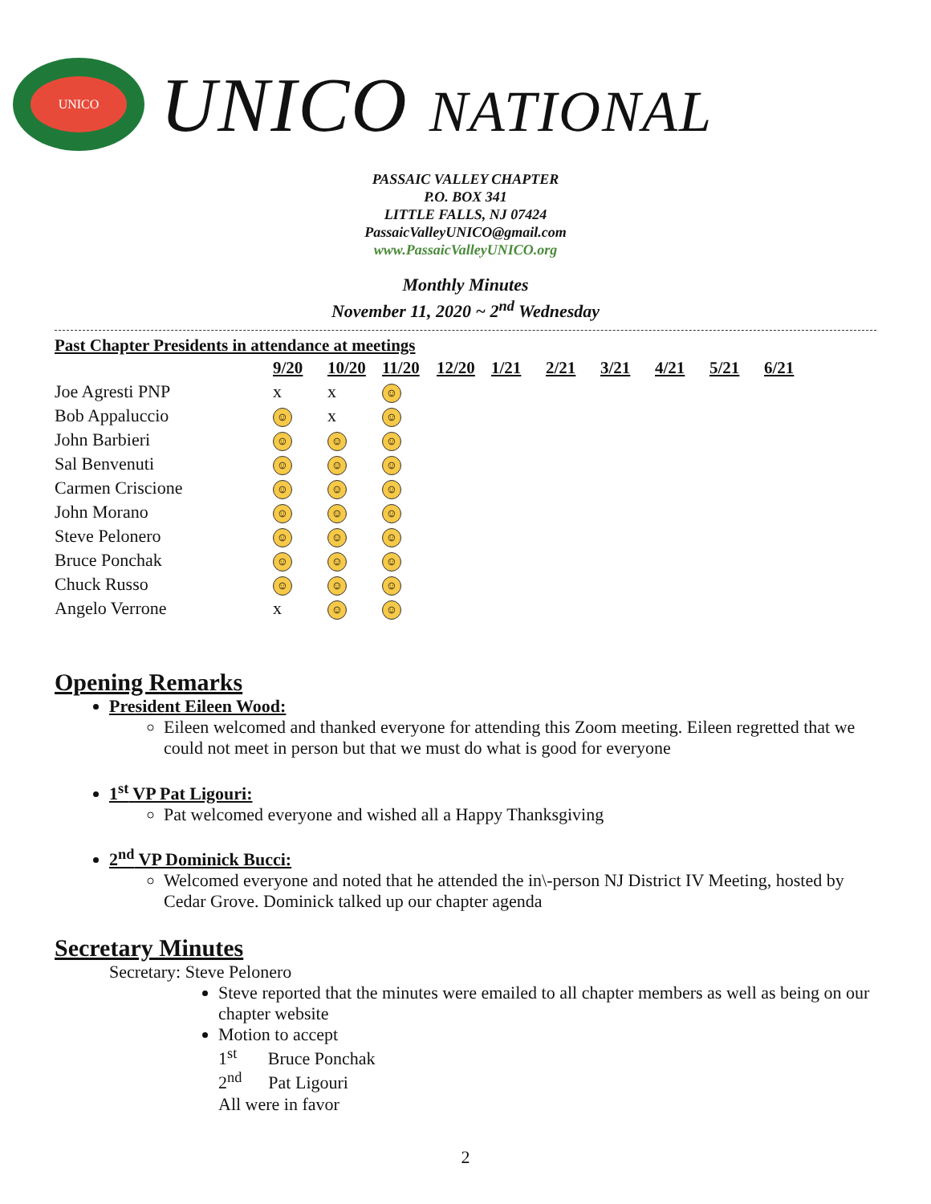UNICO
UNICO NATIONAL
PASSAIC VALLEY CHAPTER
P.O. BOX 341
LITTLE FALLS, NJ 07424
PassaicValleyUNICO@gmail.com
www.PassaicValleyUNICO.org
Monthly Minutes
November 11, 2020 ~ 2<sup>nd</sup> Wednesday
Past Chapter Presidents in attendance at meetings
| | 9/20 | 10/20 | 11/20 | 12/20 | 1/21 | 2/21 | 3/21 | 4/21 | 5/21 | 6/21 |
| --- | --- | --- | --- | --- | --- | --- | --- | --- | --- | --- |
| Joe Agresti PNP | x | x | ☺ | | | | | | | |
| Bob Appaluccio | ☺ | x | ☺ | | | | | | | |
| John Barbieri | ☺ | ☺ | ☺ | | | | | | | |
| Sal Benvenuti | ☺ | ☺ | ☺ | | | | | | | |
| Carmen Criscione | ☺ | ☺ | ☺ | | | | | | | |
| John Morano | ☺ | ☺ | ☺ | | | | | | | |
| Steve Pelonero | ☺ | ☺ | ☺ | | | | | | | |
| Bruce Ponchak | ☺ | ☺ | ☺ | | | | | | | |
| Chuck Russo | ☺ | ☺ | ☺ | | | | | | | |
| Angelo Verrone | x | ☺ | ☺ | | | | | | | |
Opening Remarks
President Eileen Wood:
Eileen welcomed and thanked everyone for attending this Zoom meeting. Eileen regretted that we could not meet in person but that we must do what is good for everyone
1<sup>st</sup> VP Pat Ligouri:
Pat welcomed everyone and wished all a Happy Thanksgiving
2<sup>nd</sup> VP Dominick Bucci:
Welcomed everyone and noted that he attended the in\-person NJ District IV Meeting, hosted by Cedar Grove. Dominick talked up our chapter agenda
Secretary Minutes
Secretary: Steve Pelonero
Steve reported that the minutes were emailed to all chapter members as well as being on our chapter website
Motion to accept
1<sup>st</sup> Bruce Ponchak
2<sup>nd</sup> Pat Ligouri
All were in favor
2